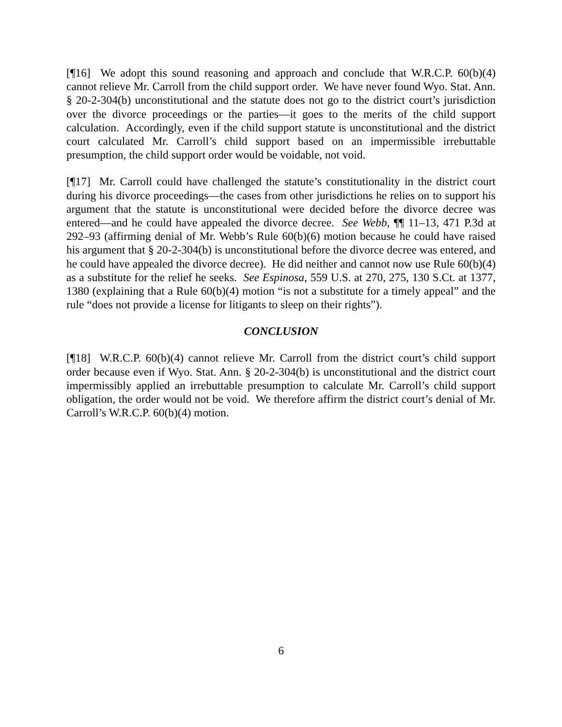[¶16] We adopt this sound reasoning and approach and conclude that W.R.C.P. 60(b)(4) cannot relieve Mr. Carroll from the child support order. We have never found Wyo. Stat. Ann. § 20-2-304(b) unconstitutional and the statute does not go to the district court’s jurisdiction over the divorce proceedings or the parties—it goes to the merits of the child support calculation. Accordingly, even if the child support statute is unconstitutional and the district court calculated Mr. Carroll’s child support based on an impermissible irrebuttable presumption, the child support order would be voidable, not void.
[¶17] Mr. Carroll could have challenged the statute’s constitutionality in the district court during his divorce proceedings—the cases from other jurisdictions he relies on to support his argument that the statute is unconstitutional were decided before the divorce decree was entered—and he could have appealed the divorce decree. See Webb, ¶¶ 11–13, 471 P.3d at 292–93 (affirming denial of Mr. Webb’s Rule 60(b)(6) motion because he could have raised his argument that § 20-2-304(b) is unconstitutional before the divorce decree was entered, and he could have appealed the divorce decree). He did neither and cannot now use Rule 60(b)(4) as a substitute for the relief he seeks. See Espinosa, 559 U.S. at 270, 275, 130 S.Ct. at 1377, 1380 (explaining that a Rule 60(b)(4) motion “is not a substitute for a timely appeal” and the rule “does not provide a license for litigants to sleep on their rights”).
CONCLUSION
[¶18] W.R.C.P. 60(b)(4) cannot relieve Mr. Carroll from the district court’s child support order because even if Wyo. Stat. Ann. § 20-2-304(b) is unconstitutional and the district court impermissibly applied an irrebuttable presumption to calculate Mr. Carroll’s child support obligation, the order would not be void. We therefore affirm the district court’s denial of Mr. Carroll’s W.R.C.P. 60(b)(4) motion.
6